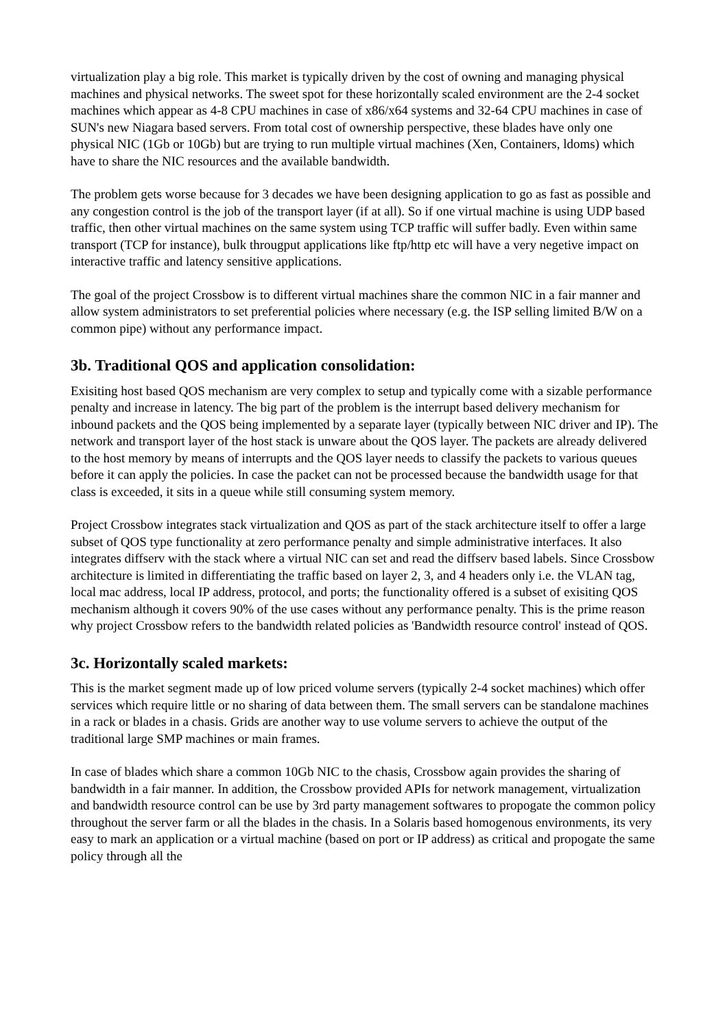virtualization play a big role. This market is typically driven by the cost of owning and managing physical machines and physical networks. The sweet spot for these horizontally scaled environment are the 2-4 socket machines which appear as 4-8 CPU machines in case of x86/x64 systems and 32-64 CPU machines in case of SUN's new Niagara based servers. From total cost of ownership perspective, these blades have only one physical NIC (1Gb or 10Gb) but are trying to run multiple virtual machines (Xen, Containers, ldoms) which have to share the NIC resources and the available bandwidth.
The problem gets worse because for 3 decades we have been designing application to go as fast as possible and any congestion control is the job of the transport layer (if at all). So if one virtual machine is using UDP based traffic, then other virtual machines on the same system using TCP traffic will suffer badly. Even within same transport (TCP for instance), bulk througput applications like ftp/http etc will have a very negetive impact on interactive traffic and latency sensitive applications.
The goal of the project Crossbow is to different virtual machines share the common NIC in a fair manner and allow system administrators to set preferential policies where necessary (e.g. the ISP selling limited B/W on a common pipe) without any performance impact.
3b. Traditional QOS and application consolidation:
Exisiting host based QOS mechanism are very complex to setup and typically come with a sizable performance penalty and increase in latency. The big part of the problem is the interrupt based delivery mechanism for inbound packets and the QOS being implemented by a separate layer (typically between NIC driver and IP). The network and transport layer of the host stack is unware about the QOS layer. The packets are already delivered to the host memory by means of interrupts and the QOS layer needs to classify the packets to various queues before it can apply the policies. In case the packet can not be processed because the bandwidth usage for that class is exceeded, it sits in a queue while still consuming system memory.
Project Crossbow integrates stack virtualization and QOS as part of the stack architecture itself to offer a large subset of QOS type functionality at zero performance penalty and simple administrative interfaces. It also integrates diffserv with the stack where a virtual NIC can set and read the diffserv based labels. Since Crossbow architecture is limited in differentiating the traffic based on layer 2, 3, and 4 headers only i.e. the VLAN tag, local mac address, local IP address, protocol, and ports; the functionality offered is a subset of exisiting QOS mechanism although it covers 90% of the use cases without any performance penalty. This is the prime reason why project Crossbow refers to the bandwidth related policies as 'Bandwidth resource control' instead of QOS.
3c. Horizontally scaled markets:
This is the market segment made up of low priced volume servers (typically 2-4 socket machines) which offer services which require little or no sharing of data between them. The small servers can be standalone machines in a rack or blades in a chasis. Grids are another way to use volume servers to achieve the output of the traditional large SMP machines or main frames.
In case of blades which share a common 10Gb NIC to the chasis, Crossbow again provides the sharing of bandwidth in a fair manner. In addition, the Crossbow provided APIs for network management, virtualization and bandwidth resource control can be use by 3rd party management softwares to propogate the common policy throughout the server farm or all the blades in the chasis. In a Solaris based homogenous environments, its very easy to mark an application or a virtual machine (based on port or IP address) as critical and propogate the same policy through all the